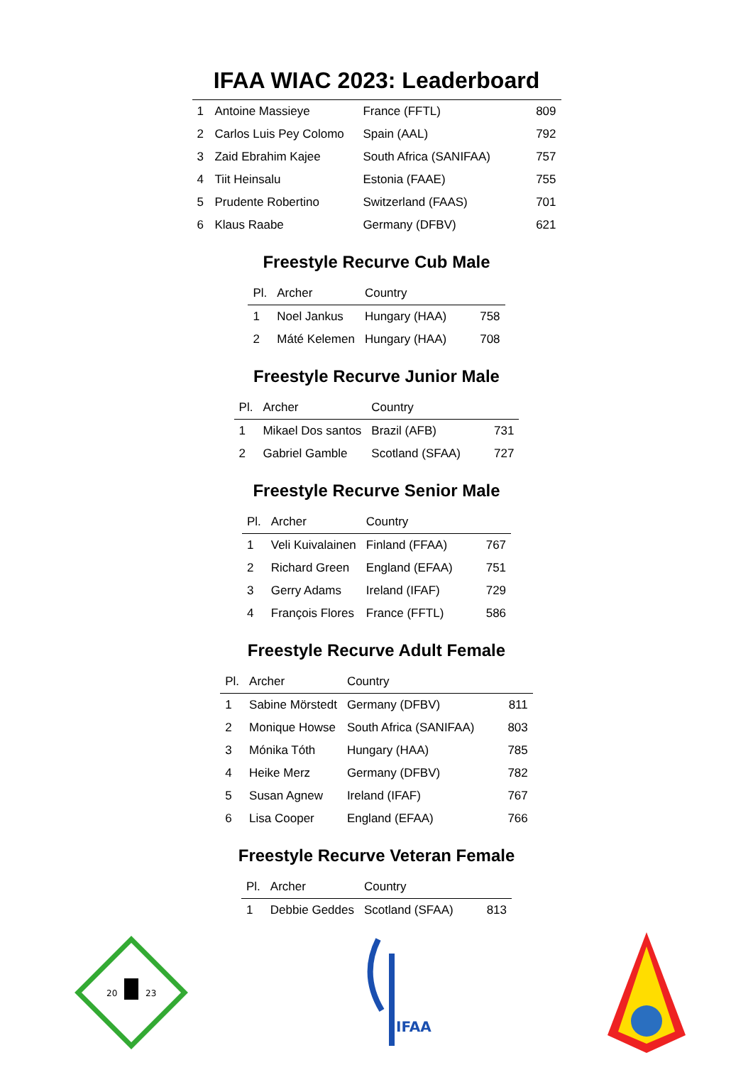IFAA WIAC 2023: Leaderboard
| 1 | Antoine Massieye | France (FFTL) | 809 |
| 2 | Carlos Luis Pey Colomo | Spain (AAL) | 792 |
| 3 | Zaid Ebrahim Kajee | South Africa (SANIFAA) | 757 |
| 4 | Tiit Heinsalu | Estonia (FAAE) | 755 |
| 5 | Prudente Robertino | Switzerland (FAAS) | 701 |
| 6 | Klaus Raabe | Germany (DFBV) | 621 |
Freestyle Recurve Cub Male
| Pl. | Archer | Country | |
| --- | --- | --- | --- |
| 1 | Noel Jankus | Hungary (HAA) | 758 |
| 2 | Máté Kelemen | Hungary (HAA) | 708 |
Freestyle Recurve Junior Male
| Pl. | Archer | Country | |
| --- | --- | --- | --- |
| 1 | Mikael Dos santos | Brazil (AFB) | 731 |
| 2 | Gabriel Gamble | Scotland (SFAA) | 727 |
Freestyle Recurve Senior Male
| Pl. | Archer | Country | |
| --- | --- | --- | --- |
| 1 | Veli Kuivalainen | Finland (FFAA) | 767 |
| 2 | Richard Green | England (EFAA) | 751 |
| 3 | Gerry Adams | Ireland (IFAF) | 729 |
| 4 | François Flores | France (FFTL) | 586 |
Freestyle Recurve Adult Female
| Pl. | Archer | Country | |
| --- | --- | --- | --- |
| 1 | Sabine Mörstedt | Germany (DFBV) | 811 |
| 2 | Monique Howse | South Africa (SANIFAA) | 803 |
| 3 | Mónika Tóth | Hungary (HAA) | 785 |
| 4 | Heike Merz | Germany (DFBV) | 782 |
| 5 | Susan Agnew | Ireland (IFAF) | 767 |
| 6 | Lisa Cooper | England (EFAA) | 766 |
Freestyle Recurve Veteran Female
| Pl. | Archer | Country | |
| --- | --- | --- | --- |
| 1 | Debbie Geddes | Scotland (SFAA) | 813 |
20
23
IFAA